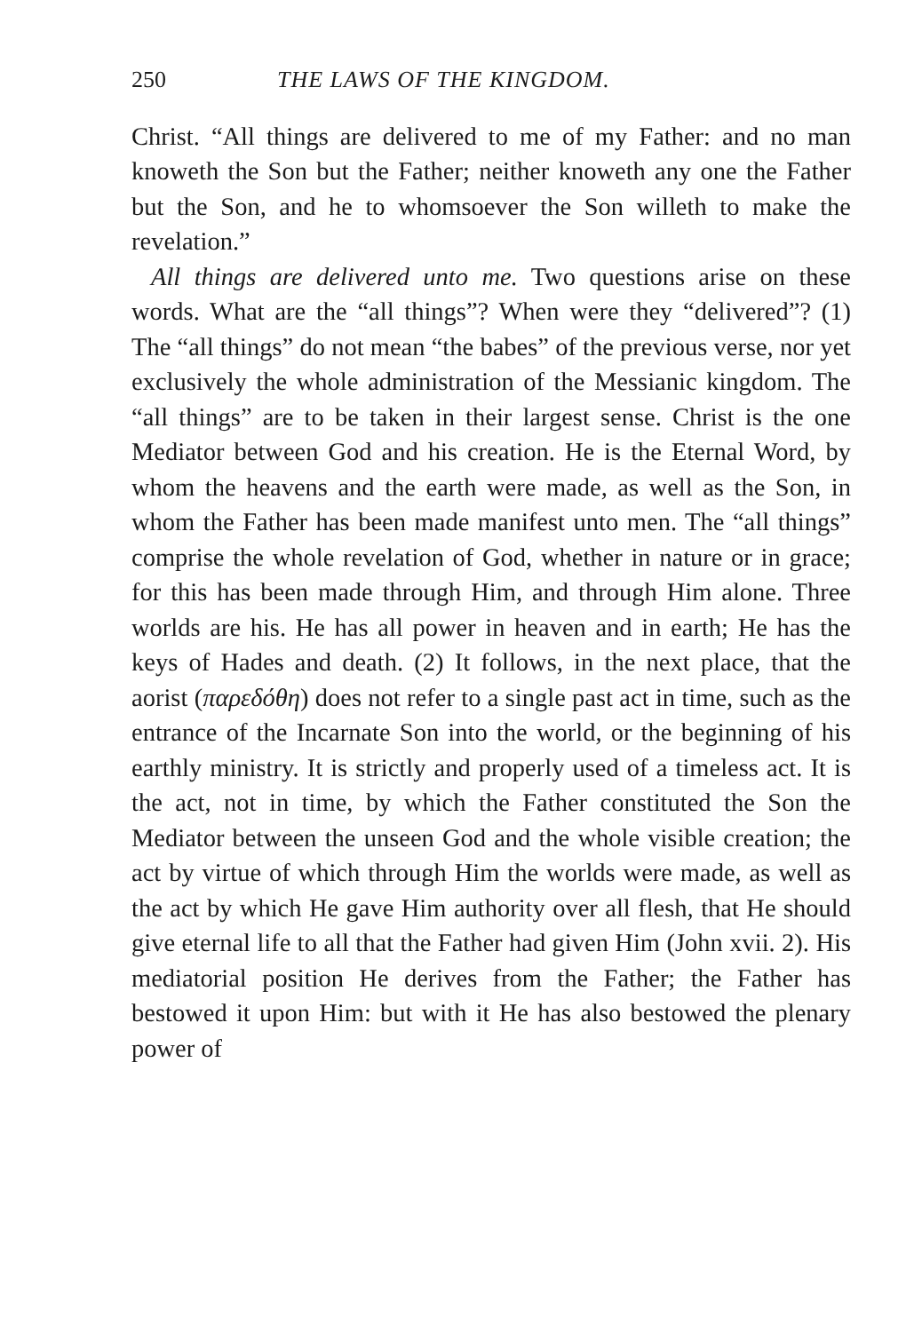250 THE LAWS OF THE KINGDOM.
Christ. “All things are delivered to me of my Father: and no man knoweth the Son but the Father; neither knoweth any one the Father but the Son, and he to whomsoever the Son willeth to make the revelation.”
All things are delivered unto me. Two questions arise on these words. What are the “all things”? When were they “delivered”? (1) The “all things” do not mean “the babes” of the previous verse, nor yet exclusively the whole administration of the Messianic kingdom. The “all things” are to be taken in their largest sense. Christ is the one Mediator between God and his creation. He is the Eternal Word, by whom the heavens and the earth were made, as well as the Son, in whom the Father has been made manifest unto men. The “all things” comprise the whole revelation of God, whether in nature or in grace; for this has been made through Him, and through Him alone. Three worlds are his. He has all power in heaven and in earth; He has the keys of Hades and death. (2) It follows, in the next place, that the aorist (παρεδόθη) does not refer to a single past act in time, such as the entrance of the Incarnate Son into the world, or the beginning of his earthly ministry. It is strictly and properly used of a timeless act. It is the act, not in time, by which the Father constituted the Son the Mediator between the unseen God and the whole visible creation; the act by virtue of which through Him the worlds were made, as well as the act by which He gave Him authority over all flesh, that He should give eternal life to all that the Father had given Him (John xvii. 2). His mediatorial position He derives from the Father; the Father has bestowed it upon Him: but with it He has also bestowed the plenary power of